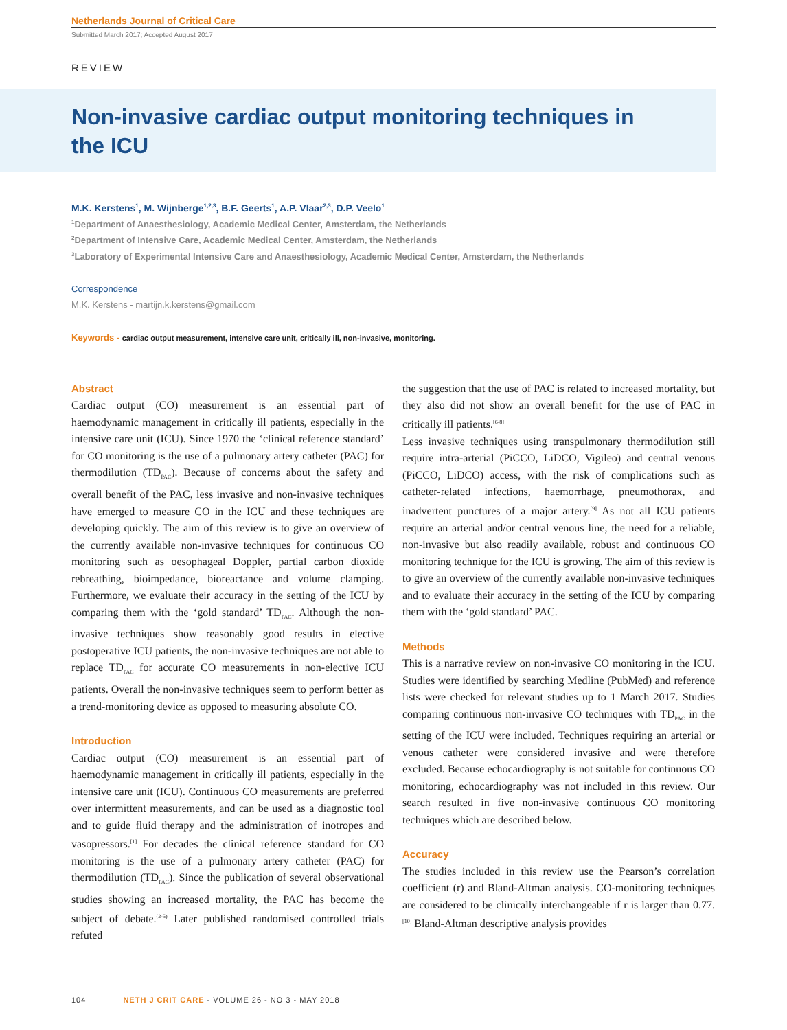Netherlands Journal of Critical Care
Submitted March 2017; Accepted August 2017
REVIEW
Non-invasive cardiac output monitoring techniques in the ICU
M.K. Kerstens<sup>1</sup>, M. Wijnberge<sup>1,2,3</sup>, B.F. Geerts<sup>1</sup>, A.P. Vlaar<sup>2,3</sup>, D.P. Veelo<sup>1</sup>
<sup>1</sup> Department of Anaesthesiology, Academic Medical Center, Amsterdam, the Netherlands
<sup>2</sup> Department of Intensive Care, Academic Medical Center, Amsterdam, the Netherlands
<sup>3</sup> Laboratory of Experimental Intensive Care and Anaesthesiology, Academic Medical Center, Amsterdam, the Netherlands
Correspondence
M.K. Kerstens - martijn.k.kerstens@gmail.com
Keywords - cardiac output measurement, intensive care unit, critically ill, non-invasive, monitoring.
Abstract
Cardiac output (CO) measurement is an essential part of haemodynamic management in critically ill patients, especially in the intensive care unit (ICU). Since 1970 the ‘clinical reference standard’ for CO monitoring is the use of a pulmonary artery catheter (PAC) for thermodilution (TD<sub>PAC</sub>). Because of concerns about the safety and overall benefit of the PAC, less invasive and non-invasive techniques have emerged to measure CO in the ICU and these techniques are developing quickly. The aim of this review is to give an overview of the currently available non-invasive techniques for continuous CO monitoring such as oesophageal Doppler, partial carbon dioxide rebreathing, bioimpedance, bioreactance and volume clamping. Furthermore, we evaluate their accuracy in the setting of the ICU by comparing them with the ‘gold standard’ TD<sub>PAC</sub>. Although the non-invasive techniques show reasonably good results in elective postoperative ICU patients, the non-invasive techniques are not able to replace TD<sub>PAC</sub> for accurate CO measurements in non-elective ICU patients. Overall the non-invasive techniques seem to perform better as a trend-monitoring device as opposed to measuring absolute CO.
Introduction
Cardiac output (CO) measurement is an essential part of haemodynamic management in critically ill patients, especially in the intensive care unit (ICU). Continuous CO measurements are preferred over intermittent measurements, and can be used as a diagnostic tool and to guide fluid therapy and the administration of inotropes and vasopressors.<sup>[1]</sup> For decades the clinical reference standard for CO monitoring is the use of a pulmonary artery catheter (PAC) for thermodilution (TD<sub>PAC</sub>). Since the publication of several observational studies showing an increased mortality, the PAC has become the subject of debate.<sup>(2-5)</sup> Later published randomised controlled trials refuted
the suggestion that the use of PAC is related to increased mortality, but they also did not show an overall benefit for the use of PAC in critically ill patients.<sup>[6-8]</sup>
Less invasive techniques using transpulmonary thermodilution still require intra-arterial (PiCCO, LiDCO, Vigileo) and central venous (PiCCO, LiDCO) access, with the risk of complications such as catheter-related infections, haemorrhage, pneumothorax, and inadvertent punctures of a major artery.<sup>[9]</sup> As not all ICU patients require an arterial and/or central venous line, the need for a reliable, non-invasive but also readily available, robust and continuous CO monitoring technique for the ICU is growing. The aim of this review is to give an overview of the currently available non-invasive techniques and to evaluate their accuracy in the setting of the ICU by comparing them with the ‘gold standard’ PAC.
Methods
This is a narrative review on non-invasive CO monitoring in the ICU. Studies were identified by searching Medline (PubMed) and reference lists were checked for relevant studies up to 1 March 2017. Studies comparing continuous non-invasive CO techniques with TD<sub>PAC</sub> in the setting of the ICU were included. Techniques requiring an arterial or venous catheter were considered invasive and were therefore excluded. Because echocardiography is not suitable for continuous CO monitoring, echocardiography was not included in this review. Our search resulted in five non-invasive continuous CO monitoring techniques which are described below.
Accuracy
The studies included in this review use the Pearson’s correlation coefficient (r) and Bland-Altman analysis. CO-monitoring techniques are considered to be clinically interchangeable if r is larger than 0.77.<sup>[10]</sup> Bland-Altman descriptive analysis provides
104 NETH J CRIT CARE - VOLUME 26 - NO 3 - MAY 2018